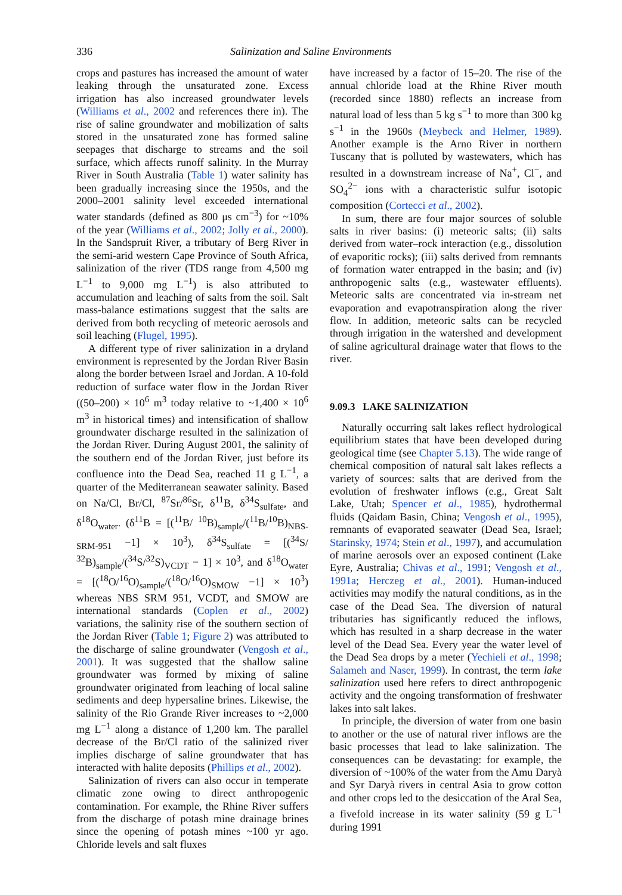336 Salinization and Saline Environments
crops and pastures has increased the amount of water leaking through the unsaturated zone. Excess irrigation has also increased groundwater levels (Williams et al., 2002 and references there in). The rise of saline groundwater and mobilization of salts stored in the unsaturated zone has formed saline seepages that discharge to streams and the soil surface, which affects runoff salinity. In the Murray River in South Australia (Table 1) water salinity has been gradually increasing since the 1950s, and the 2000–2001 salinity level exceeded international water standards (defined as 800 μs cm<sup>−3</sup>) for ~10% of the year (Williams et al., 2002; Jolly et al., 2000). In the Sandspruit River, a tributary of Berg River in the semi-arid western Cape Province of South Africa, salinization of the river (TDS range from 4,500 mg L<sup>−1</sup> to 9,000 mg L<sup>−1</sup>) is also attributed to accumulation and leaching of salts from the soil. Salt mass-balance estimations suggest that the salts are derived from both recycling of meteoric aerosols and soil leaching (Flugel, 1995).
A different type of river salinization in a dryland environment is represented by the Jordan River Basin along the border between Israel and Jordan. A 10-fold reduction of surface water flow in the Jordan River ((50–200) × 10<sup>6</sup> m<sup>3</sup> today relative to ~1,400 × 10<sup>6</sup> m<sup>3</sup> in historical times) and intensification of shallow groundwater discharge resulted in the salinization of the Jordan River. During August 2001, the salinity of the southern end of the Jordan River, just before its confluence into the Dead Sea, reached 11 g L<sup>−1</sup>, a quarter of the Mediterranean seawater salinity. Based on Na/Cl, Br/Cl, <sup>87</sup>Sr/<sup>86</sup>Sr, δ<sup>11</sup>B, δ<sup>34</sup>S<sub>sulfate</sub>, and δ<sup>18</sup>O<sub>water</sub>. (δ<sup>11</sup>B = [(<sup>11</sup>B/ <sup>10</sup>B)<sub>sample</sub>/(<sup>11</sup>B/<sup>10</sup>B)<sub>NBS-SRM-951</sub> −1] × 10<sup>3</sup>), δ<sup>34</sup>S<sub>sulfate</sub> = [(<sup>34</sup>S/ <sup>32</sup>B)<sub>sample</sub>/(<sup>34</sup>S/<sup>32</sup>S)<sub>VCDT</sub> − 1] × 10<sup>3</sup>, and δ<sup>18</sup>O<sub>water</sub> = [(<sup>18</sup>O/<sup>16</sup>O)<sub>sample</sub>/(<sup>18</sup>O/<sup>16</sup>O)<sub>SMOW</sub> −1] × 10<sup>3</sup>) whereas NBS SRM 951, VCDT, and SMOW are international standards (Coplen et al., 2002) variations, the salinity rise of the southern section of the Jordan River (Table 1; Figure 2) was attributed to the discharge of saline groundwater (Vengosh et al., 2001). It was suggested that the shallow saline groundwater was formed by mixing of saline groundwater originated from leaching of local saline sediments and deep hypersaline brines. Likewise, the salinity of the Rio Grande River increases to ~2,000 mg L<sup>−1</sup> along a distance of 1,200 km. The parallel decrease of the Br/Cl ratio of the salinized river implies discharge of saline groundwater that has interacted with halite deposits (Phillips et al., 2002).
Salinization of rivers can also occur in temperate climatic zone owing to direct anthropogenic contamination. For example, the Rhine River suffers from the discharge of potash mine drainage brines since the opening of potash mines ~100 yr ago. Chloride levels and salt fluxes
have increased by a factor of 15–20. The rise of the annual chloride load at the Rhine River mouth (recorded since 1880) reflects an increase from natural load of less than 5 kg s<sup>−1</sup> to more than 300 kg s<sup>−1</sup> in the 1960s (Meybeck and Helmer, 1989). Another example is the Arno River in northern Tuscany that is polluted by wastewaters, which has resulted in a downstream increase of Na<sup>+</sup>, Cl<sup>−</sup>, and SO<sub>4</sub><sup>2−</sup> ions with a characteristic sulfur isotopic composition (Cortecci et al., 2002).
In sum, there are four major sources of soluble salts in river basins: (i) meteoric salts; (ii) salts derived from water–rock interaction (e.g., dissolution of evaporitic rocks); (iii) salts derived from remnants of formation water entrapped in the basin; and (iv) anthropogenic salts (e.g., wastewater effluents). Meteoric salts are concentrated via in-stream net evaporation and evapotranspiration along the river flow. In addition, meteoric salts can be recycled through irrigation in the watershed and development of saline agricultural drainage water that flows to the river.
9.09.3 LAKE SALINIZATION
Naturally occurring salt lakes reflect hydrological equilibrium states that have been developed during geological time (see Chapter 5.13). The wide range of chemical composition of natural salt lakes reflects a variety of sources: salts that are derived from the evolution of freshwater inflows (e.g., Great Salt Lake, Utah; Spencer et al., 1985), hydrothermal fluids (Qaidam Basin, China; Vengosh et al., 1995), remnants of evaporated seawater (Dead Sea, Israel; Starinsky, 1974; Stein et al., 1997), and accumulation of marine aerosols over an exposed continent (Lake Eyre, Australia; Chivas et al., 1991; Vengosh et al., 1991a; Herczeg et al., 2001). Human-induced activities may modify the natural conditions, as in the case of the Dead Sea. The diversion of natural tributaries has significantly reduced the inflows, which has resulted in a sharp decrease in the water level of the Dead Sea. Every year the water level of the Dead Sea drops by a meter (Yechieli et al., 1998; Salameh and Naser, 1999). In contrast, the term lake salinization used here refers to direct anthropogenic activity and the ongoing transformation of freshwater lakes into salt lakes.
In principle, the diversion of water from one basin to another or the use of natural river inflows are the basic processes that lead to lake salinization. The consequences can be devastating: for example, the diversion of ~100% of the water from the Amu Daryà and Syr Daryà rivers in central Asia to grow cotton and other crops led to the desiccation of the Aral Sea, a fivefold increase in its water salinity (59 g L<sup>−1</sup> during 1991